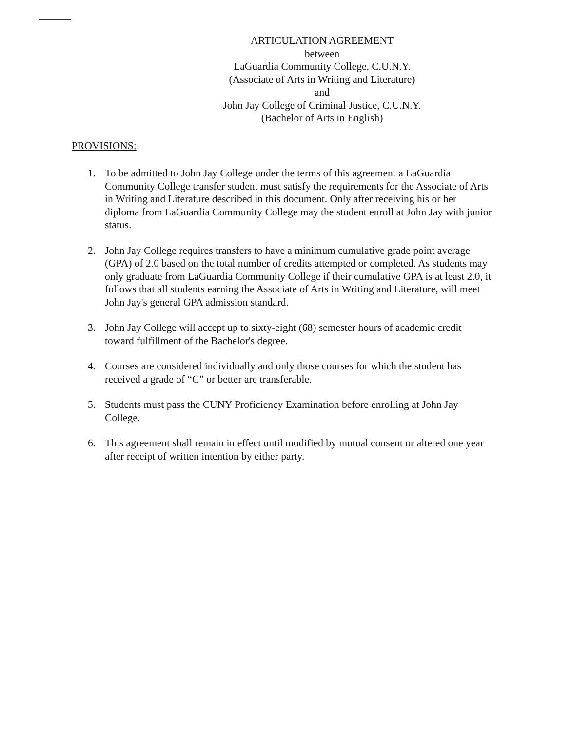ARTICULATION AGREEMENT
between
LaGuardia Community College, C.U.N.Y.
(Associate of Arts in Writing and Literature)
and
John Jay College of Criminal Justice, C.U.N.Y.
(Bachelor of Arts in English)
PROVISIONS:
1. To be admitted to John Jay College under the terms of this agreement a LaGuardia Community College transfer student must satisfy the requirements for the Associate of Arts in Writing and Literature described in this document. Only after receiving his or her diploma from LaGuardia Community College may the student enroll at John Jay with junior status.
2. John Jay College requires transfers to have a minimum cumulative grade point average (GPA) of 2.0 based on the total number of credits attempted or completed. As students may only graduate from LaGuardia Community College if their cumulative GPA is at least 2.0, it follows that all students earning the Associate of Arts in Writing and Literature, will meet John Jay's general GPA admission standard.
3. John Jay College will accept up to sixty-eight (68) semester hours of academic credit toward fulfillment of the Bachelor's degree.
4. Courses are considered individually and only those courses for which the student has received a grade of “C” or better are transferable.
5. Students must pass the CUNY Proficiency Examination before enrolling at John Jay College.
6. This agreement shall remain in effect until modified by mutual consent or altered one year after receipt of written intention by either party.